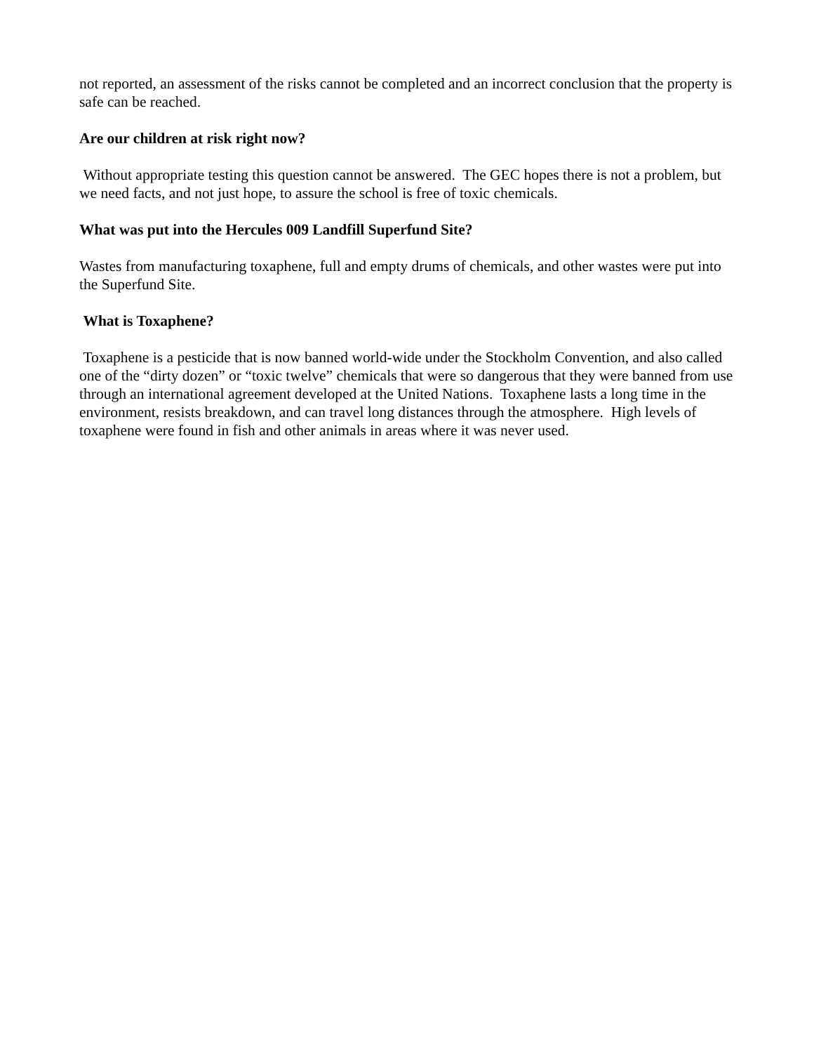not reported, an assessment of the risks cannot be completed and an incorrect conclusion that the property is safe can be reached.
Are our children at risk right now?
Without appropriate testing this question cannot be answered. The GEC hopes there is not a problem, but we need facts, and not just hope, to assure the school is free of toxic chemicals.
What was put into the Hercules 009 Landfill Superfund Site?
Wastes from manufacturing toxaphene, full and empty drums of chemicals, and other wastes were put into the Superfund Site.
What is Toxaphene?
Toxaphene is a pesticide that is now banned world-wide under the Stockholm Convention, and also called one of the “dirty dozen” or “toxic twelve” chemicals that were so dangerous that they were banned from use through an international agreement developed at the United Nations. Toxaphene lasts a long time in the environment, resists breakdown, and can travel long distances through the atmosphere. High levels of toxaphene were found in fish and other animals in areas where it was never used.